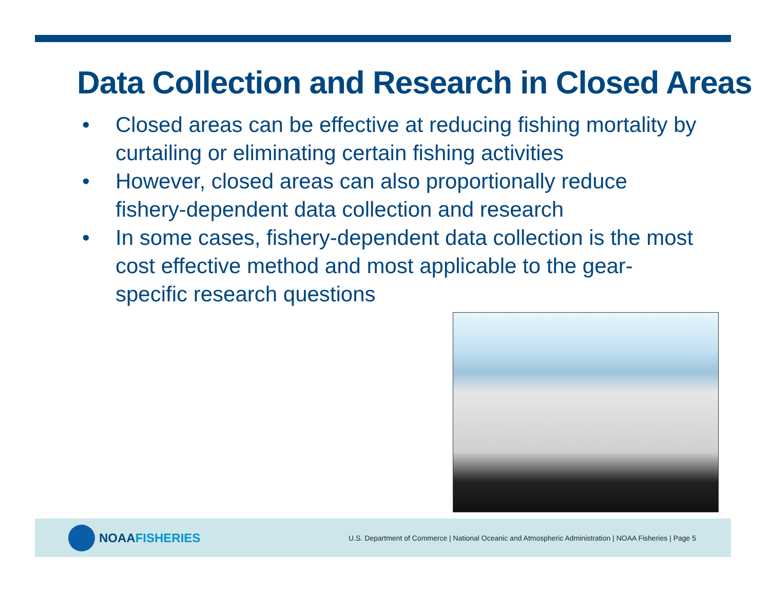Data Collection and Research in Closed Areas
• Closed areas can be effective at reducing fishing mortality by curtailing or eliminating certain fishing activities
• However, closed areas can also proportionally reduce fishery-dependent data collection and research
• In some cases, fishery-dependent data collection is the most cost effective method and most applicable to the gear-specific research questions
NOAA FISHERIES
U.S. Department of Commerce | National Oceanic and Atmospheric Administration | NOAA Fisheries | Page 5